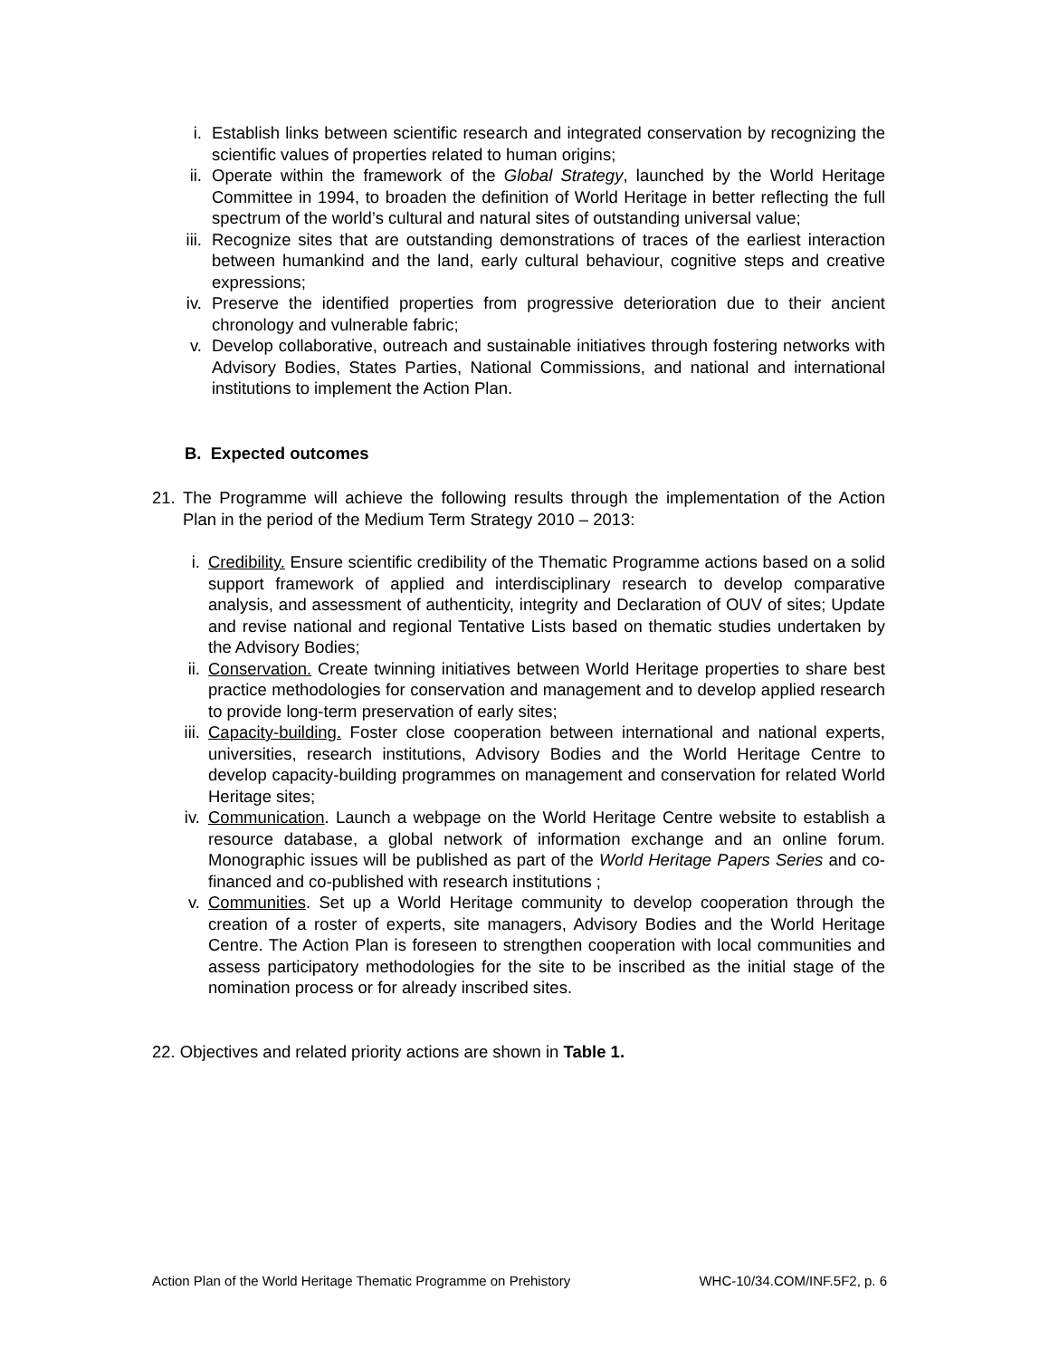i. Establish links between scientific research and integrated conservation by recognizing the scientific values of properties related to human origins;
ii. Operate within the framework of the Global Strategy, launched by the World Heritage Committee in 1994, to broaden the definition of World Heritage in better reflecting the full spectrum of the world’s cultural and natural sites of outstanding universal value;
iii. Recognize sites that are outstanding demonstrations of traces of the earliest interaction between humankind and the land, early cultural behaviour, cognitive steps and creative expressions;
iv. Preserve the identified properties from progressive deterioration due to their ancient chronology and vulnerable fabric;
v. Develop collaborative, outreach and sustainable initiatives through fostering networks with Advisory Bodies, States Parties, National Commissions, and national and international institutions to implement the Action Plan.
B. Expected outcomes
21. The Programme will achieve the following results through the implementation of the Action Plan in the period of the Medium Term Strategy 2010 – 2013:
i. Credibility. Ensure scientific credibility of the Thematic Programme actions based on a solid support framework of applied and interdisciplinary research to develop comparative analysis, and assessment of authenticity, integrity and Declaration of OUV of sites; Update and revise national and regional Tentative Lists based on thematic studies undertaken by the Advisory Bodies;
ii. Conservation. Create twinning initiatives between World Heritage properties to share best practice methodologies for conservation and management and to develop applied research to provide long-term preservation of early sites;
iii. Capacity-building. Foster close cooperation between international and national experts, universities, research institutions, Advisory Bodies and the World Heritage Centre to develop capacity-building programmes on management and conservation for related World Heritage sites;
iv. Communication. Launch a webpage on the World Heritage Centre website to establish a resource database, a global network of information exchange and an online forum. Monographic issues will be published as part of the World Heritage Papers Series and co-financed and co-published with research institutions ;
v. Communities. Set up a World Heritage community to develop cooperation through the creation of a roster of experts, site managers, Advisory Bodies and the World Heritage Centre. The Action Plan is foreseen to strengthen cooperation with local communities and assess participatory methodologies for the site to be inscribed as the initial stage of the nomination process or for already inscribed sites.
22. Objectives and related priority actions are shown in Table 1.
Action Plan of the World Heritage Thematic Programme on Prehistory WHC-10/34.COM/INF.5F2, p. 6